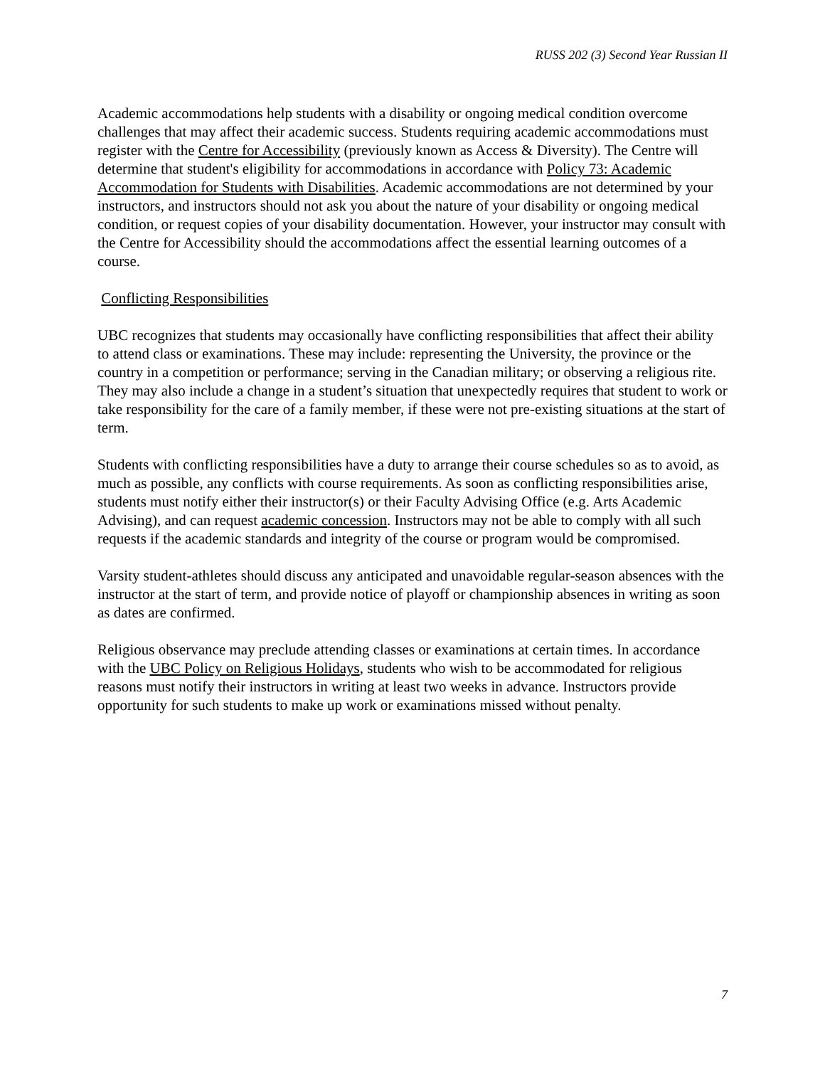RUSS 202 (3) Second Year Russian II
Academic accommodations help students with a disability or ongoing medical condition overcome challenges that may affect their academic success. Students requiring academic accommodations must register with the Centre for Accessibility (previously known as Access & Diversity). The Centre will determine that student's eligibility for accommodations in accordance with Policy 73: Academic Accommodation for Students with Disabilities. Academic accommodations are not determined by your instructors, and instructors should not ask you about the nature of your disability or ongoing medical condition, or request copies of your disability documentation. However, your instructor may consult with the Centre for Accessibility should the accommodations affect the essential learning outcomes of a course.
Conflicting Responsibilities
UBC recognizes that students may occasionally have conflicting responsibilities that affect their ability to attend class or examinations. These may include: representing the University, the province or the country in a competition or performance; serving in the Canadian military; or observing a religious rite. They may also include a change in a student’s situation that unexpectedly requires that student to work or take responsibility for the care of a family member, if these were not pre-existing situations at the start of term.
Students with conflicting responsibilities have a duty to arrange their course schedules so as to avoid, as much as possible, any conflicts with course requirements. As soon as conflicting responsibilities arise, students must notify either their instructor(s) or their Faculty Advising Office (e.g. Arts Academic Advising), and can request academic concession. Instructors may not be able to comply with all such requests if the academic standards and integrity of the course or program would be compromised.
Varsity student-athletes should discuss any anticipated and unavoidable regular-season absences with the instructor at the start of term, and provide notice of playoff or championship absences in writing as soon as dates are confirmed.
Religious observance may preclude attending classes or examinations at certain times. In accordance with the UBC Policy on Religious Holidays, students who wish to be accommodated for religious reasons must notify their instructors in writing at least two weeks in advance. Instructors provide opportunity for such students to make up work or examinations missed without penalty.
7